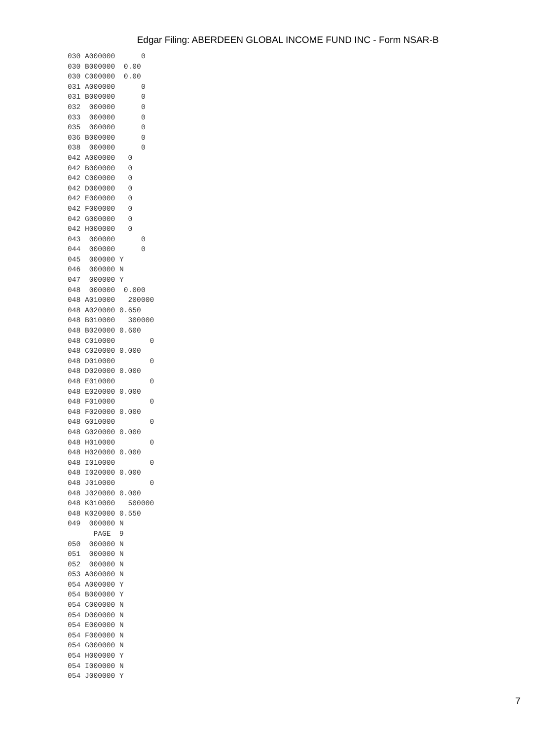Edgar Filing: ABERDEEN GLOBAL INCOME FUND INC - Form NSAR-B
030 A000000      0
030 B000000  0.00
030 C000000  0.00
031 A000000      0
031 B000000      0
032  000000      0
033  000000      0
035  000000      0
036 B000000      0
038  000000      0
042 A000000   0
042 B000000   0
042 C000000   0
042 D000000   0
042 E000000   0
042 F000000   0
042 G000000   0
042 H000000   0
043  000000      0
044  000000      0
045  000000 Y
046  000000 N
047  000000 Y
048  000000  0.000
048 A010000   200000
048 A020000 0.650
048 B010000   300000
048 B020000 0.600
048 C010000        0
048 C020000 0.000
048 D010000        0
048 D020000 0.000
048 E010000        0
048 E020000 0.000
048 F010000        0
048 F020000 0.000
048 G010000        0
048 G020000 0.000
048 H010000        0
048 H020000 0.000
048 I010000        0
048 I020000 0.000
048 J010000        0
048 J020000 0.000
048 K010000   500000
048 K020000 0.550
049  000000 N
      PAGE  9
050  000000 N
051  000000 N
052  000000 N
053 A000000 N
054 A000000 Y
054 B000000 Y
054 C000000 N
054 D000000 N
054 E000000 N
054 F000000 N
054 G000000 N
054 H000000 Y
054 I000000 N
054 J000000 Y
7